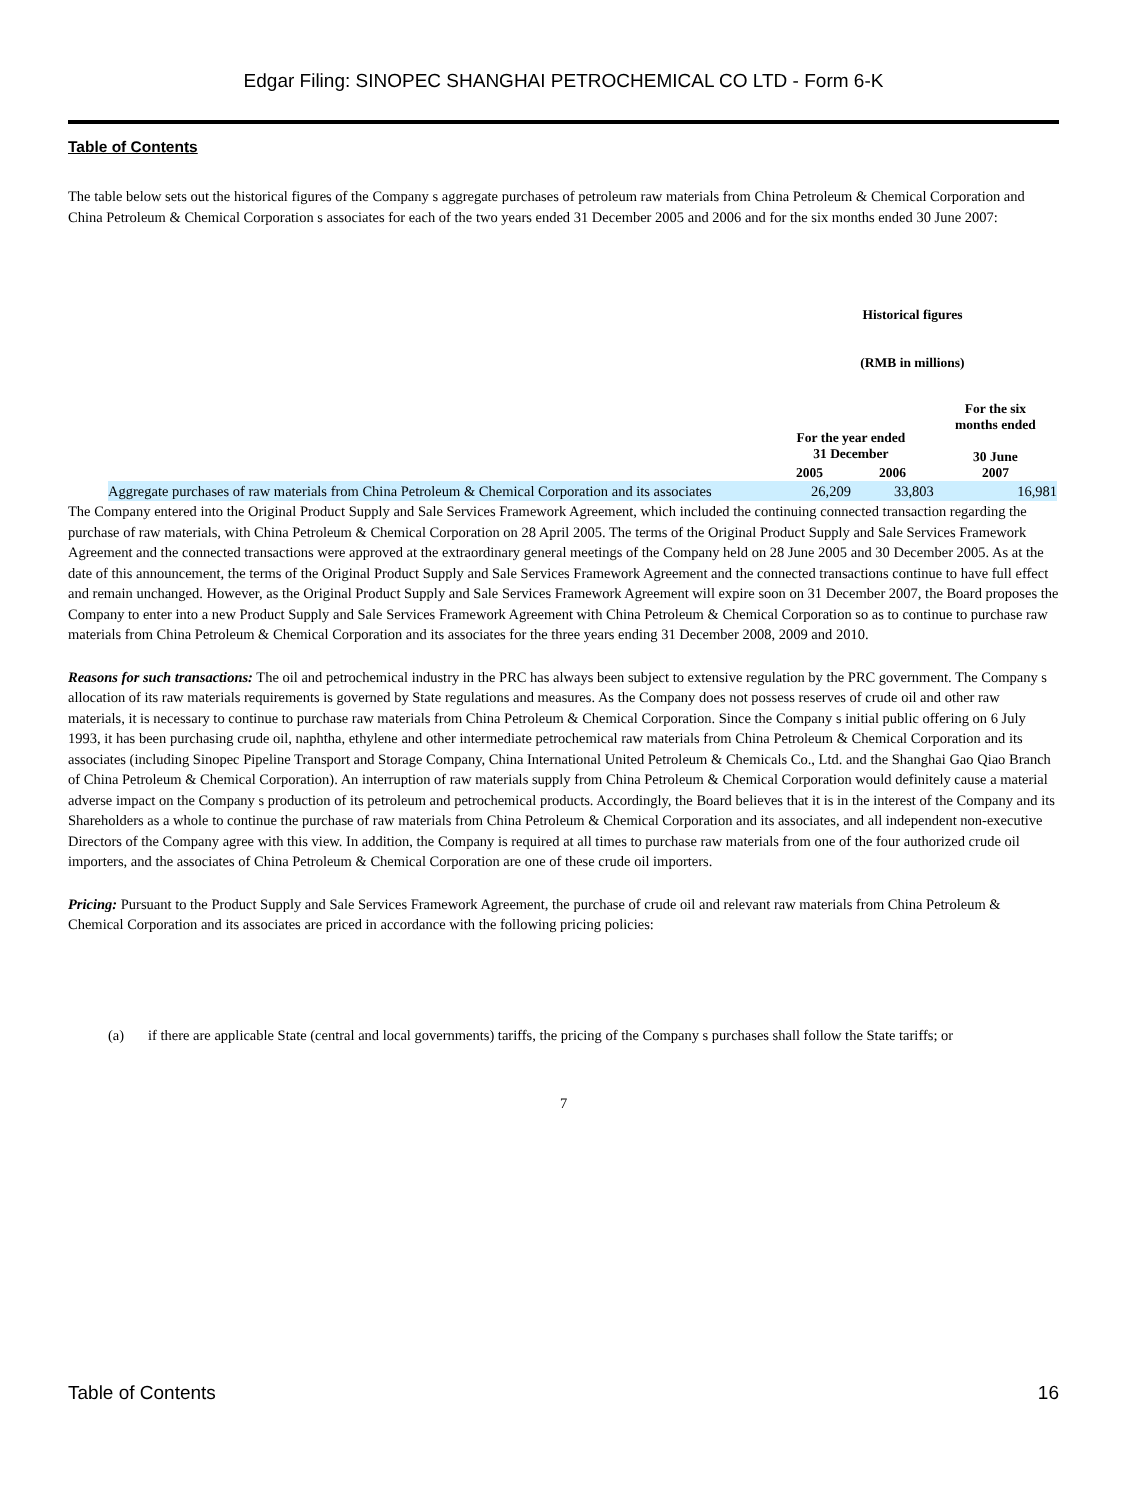Edgar Filing: SINOPEC SHANGHAI PETROCHEMICAL CO LTD - Form 6-K
Table of Contents
The table below sets out the historical figures of the Company s aggregate purchases of petroleum raw materials from China Petroleum & Chemical Corporation and China Petroleum & Chemical Corporation s associates for each of the two years ended 31 December 2005 and 2006 and for the six months ended 30 June 2007:
| | Historical figures (RMB in millions) | | |
| --- | --- | --- | --- |
| | For the year ended 31 December | | For the six months ended 30 June |
| | 2005 | 2006 | 2007 |
| Aggregate purchases of raw materials from China Petroleum & Chemical Corporation and its associates | 26,209 | 33,803 | 16,981 |
The Company entered into the Original Product Supply and Sale Services Framework Agreement, which included the continuing connected transaction regarding the purchase of raw materials, with China Petroleum & Chemical Corporation on 28 April 2005. The terms of the Original Product Supply and Sale Services Framework Agreement and the connected transactions were approved at the extraordinary general meetings of the Company held on 28 June 2005 and 30 December 2005. As at the date of this announcement, the terms of the Original Product Supply and Sale Services Framework Agreement and the connected transactions continue to have full effect and remain unchanged. However, as the Original Product Supply and Sale Services Framework Agreement will expire soon on 31 December 2007, the Board proposes the Company to enter into a new Product Supply and Sale Services Framework Agreement with China Petroleum & Chemical Corporation so as to continue to purchase raw materials from China Petroleum & Chemical Corporation and its associates for the three years ending 31 December 2008, 2009 and 2010.
Reasons for such transactions: The oil and petrochemical industry in the PRC has always been subject to extensive regulation by the PRC government. The Company s allocation of its raw materials requirements is governed by State regulations and measures. As the Company does not possess reserves of crude oil and other raw materials, it is necessary to continue to purchase raw materials from China Petroleum & Chemical Corporation. Since the Company s initial public offering on 6 July 1993, it has been purchasing crude oil, naphtha, ethylene and other intermediate petrochemical raw materials from China Petroleum & Chemical Corporation and its associates (including Sinopec Pipeline Transport and Storage Company, China International United Petroleum & Chemicals Co., Ltd. and the Shanghai Gao Qiao Branch of China Petroleum & Chemical Corporation). An interruption of raw materials supply from China Petroleum & Chemical Corporation would definitely cause a material adverse impact on the Company s production of its petroleum and petrochemical products. Accordingly, the Board believes that it is in the interest of the Company and its Shareholders as a whole to continue the purchase of raw materials from China Petroleum & Chemical Corporation and its associates, and all independent non-executive Directors of the Company agree with this view. In addition, the Company is required at all times to purchase raw materials from one of the four authorized crude oil importers, and the associates of China Petroleum & Chemical Corporation are one of these crude oil importers.
Pricing: Pursuant to the Product Supply and Sale Services Framework Agreement, the purchase of crude oil and relevant raw materials from China Petroleum & Chemical Corporation and its associates are priced in accordance with the following pricing policies:
(a) if there are applicable State (central and local governments) tariffs, the pricing of the Company s purchases shall follow the State tariffs; or
7
Table of Contents 16